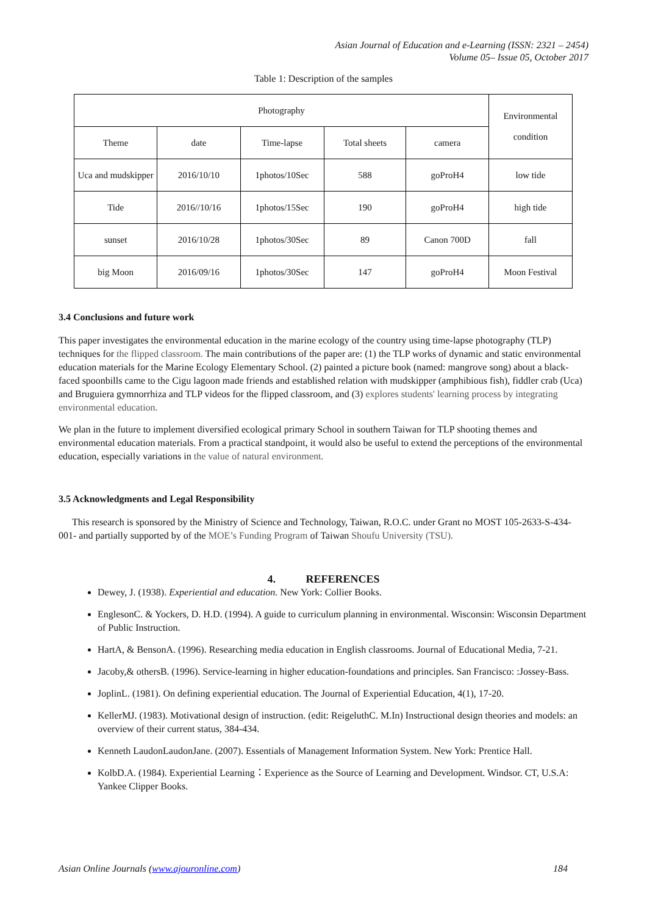Asian Journal of Education and e-Learning (ISSN: 2321 – 2454)
Volume 05– Issue 05, October 2017
Table 1: Description of the samples
| Photography | | | | | Environmental condition |
| --- | --- | --- | --- | --- | --- |
| Theme | date | Time-lapse | Total sheets | camera | |
| Uca and mudskipper | 2016/10/10 | 1photos/10Sec | 588 | goProH4 | low tide |
| Tide | 2016//10/16 | 1photos/15Sec | 190 | goProH4 | high tide |
| sunset | 2016/10/28 | 1photos/30Sec | 89 | Canon 700D | fall |
| big Moon | 2016/09/16 | 1photos/30Sec | 147 | goProH4 | Moon Festival |
3.4 Conclusions and future work
This paper investigates the environmental education in the marine ecology of the country using time-lapse photography (TLP) techniques for the flipped classroom. The main contributions of the paper are: (1) the TLP works of dynamic and static environmental education materials for the Marine Ecology Elementary School. (2) painted a picture book (named: mangrove song) about a black-faced spoonbills came to the Cigu lagoon made friends and established relation with mudskipper (amphibious fish), fiddler crab (Uca) and Bruguiera gymnorrhiza and TLP videos for the flipped classroom, and (3) explores students' learning process by integrating environmental education.
We plan in the future to implement diversified ecological primary School in southern Taiwan for TLP shooting themes and environmental education materials. From a practical standpoint, it would also be useful to extend the perceptions of the environmental education, especially variations in the value of natural environment.
3.5 Acknowledgments and Legal Responsibility
This research is sponsored by the Ministry of Science and Technology, Taiwan, R.O.C. under Grant no MOST 105-2633-S-434-001- and partially supported by of the MOE’s Funding Program of Taiwan Shoufu University (TSU).
4. REFERENCES
Dewey, J. (1938). Experiential and education. New York: Collier Books.
EnglesonC. & Yockers, D. H.D. (1994). A guide to curriculum planning in environmental. Wisconsin: Wisconsin Department of Public Instruction.
HartA, & BensonA. (1996). Researching media education in English classrooms. Journal of Educational Media, 7-21.
Jacoby,& othersB. (1996). Service-learning in higher education-foundations and principles. San Francisco: :Jossey-Bass.
JoplinL. (1981). On defining experiential education. The Journal of Experiential Education, 4(1), 17-20.
KellerMJ. (1983). Motivational design of instruction. (edit: ReigeluthC. M.In) Instructional design theories and models: an overview of their current status, 384-434.
Kenneth LaudonLaudonJane. (2007). Essentials of Management Information System. New York: Prentice Hall.
KolbD.A. (1984). Experiential Learning：Experience as the Source of Learning and Development. Windsor. CT, U.S.A: Yankee Clipper Books.
Asian Online Journals (www.ajouronline.com) 184